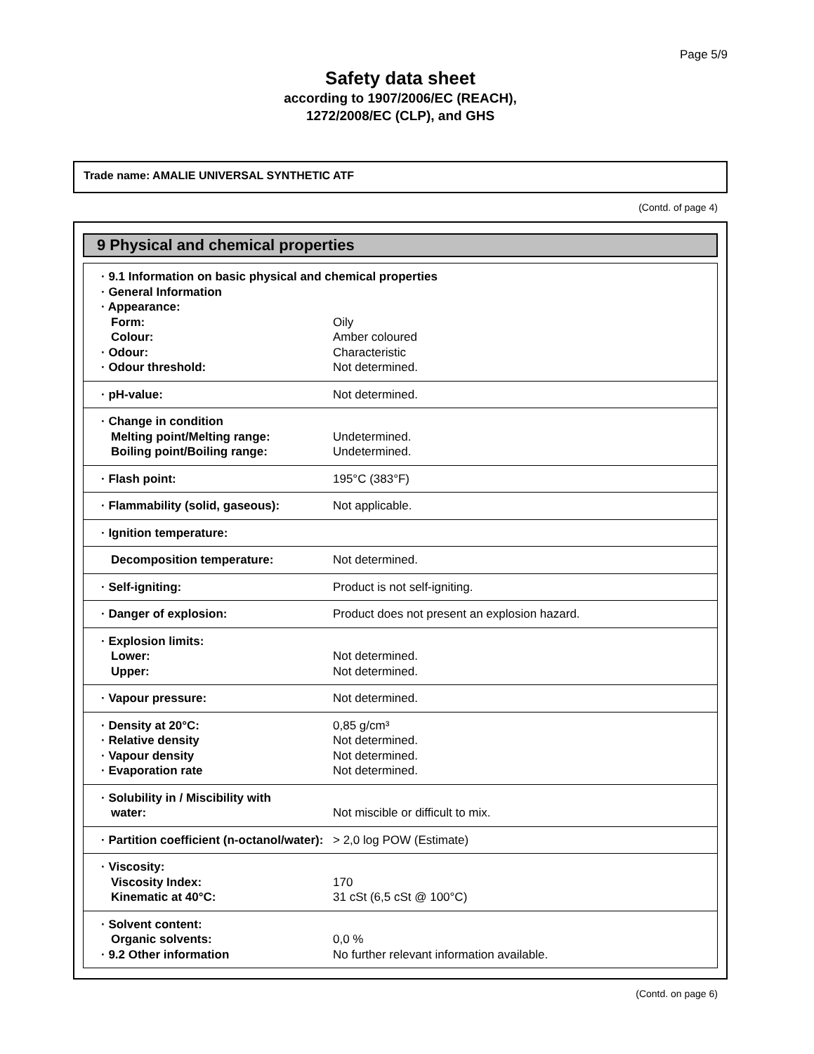Page 5/9
Safety data sheet
according to 1907/2006/EC (REACH),
1272/2008/EC (CLP), and GHS
Trade name: AMALIE UNIVERSAL SYNTHETIC ATF
(Contd. of page 4)
9 Physical and chemical properties
| · 9.1 Information on basic physical and chemical properties | |
| · General Information | |
| · Appearance: | |
| Form: | Oily |
| Colour: | Amber coloured |
| · Odour: | Characteristic |
| · Odour threshold: | Not determined. |
| · pH-value: | Not determined. |
| · Change in condition | |
| Melting point/Melting range: | Undetermined. |
| Boiling point/Boiling range: | Undetermined. |
| · Flash point: | 195°C (383°F) |
| · Flammability (solid, gaseous): | Not applicable. |
| · Ignition temperature: | |
| Decomposition temperature: | Not determined. |
| · Self-igniting: | Product is not self-igniting. |
| · Danger of explosion: | Product does not present an explosion hazard. |
| · Explosion limits: | |
| Lower: | Not determined. |
| Upper: | Not determined. |
| · Vapour pressure: | Not determined. |
| · Density at 20°C: | 0,85 g/cm³ |
| · Relative density | Not determined. |
| · Vapour density | Not determined. |
| · Evaporation rate | Not determined. |
| · Solubility in / Miscibility with | |
| water: | Not miscible or difficult to mix. |
| · Partition coefficient (n-octanol/water): | > 2,0 log POW (Estimate) |
| · Viscosity: | |
| Viscosity Index: | 170 |
| Kinematic at 40°C: | 31 cSt (6,5 cSt @ 100°C) |
| · Solvent content: | |
| Organic solvents: | 0,0 % |
| · 9.2 Other information | No further relevant information available. |
(Contd. on page 6)